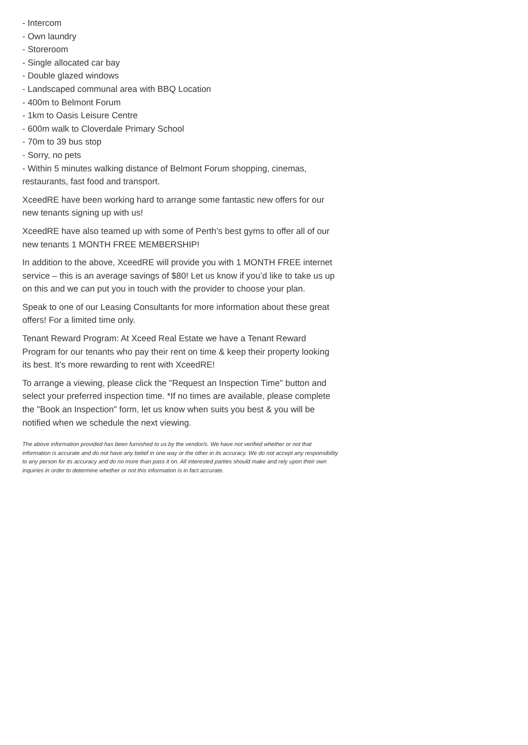- Intercom
- Own laundry
- Storeroom
- Single allocated car bay
- Double glazed windows
- Landscaped communal area with BBQ Location
- 400m to Belmont Forum
- 1km to Oasis Leisure Centre
- 600m walk to Cloverdale Primary School
- 70m to 39 bus stop
- Sorry, no pets
- Within 5 minutes walking distance of Belmont Forum shopping, cinemas, restaurants, fast food and transport.
XceedRE have been working hard to arrange some fantastic new offers for our new tenants signing up with us!
XceedRE have also teamed up with some of Perth’s best gyms to offer all of our new tenants 1 MONTH FREE MEMBERSHIP!
In addition to the above, XceedRE will provide you with 1 MONTH FREE internet service – this is an average savings of $80! Let us know if you’d like to take us up on this and we can put you in touch with the provider to choose your plan.
Speak to one of our Leasing Consultants for more information about these great offers! For a limited time only.
Tenant Reward Program: At Xceed Real Estate we have a Tenant Reward Program for our tenants who pay their rent on time & keep their property looking its best. It’s more rewarding to rent with XceedRE!
To arrange a viewing, please click the "Request an Inspection Time" button and select your preferred inspection time. *If no times are available, please complete the "Book an Inspection" form, let us know when suits you best & you will be notified when we schedule the next viewing.
The above information provided has been furnished to us by the vendor/s. We have not verified whether or not that information is accurate and do not have any belief in one way or the other in its accuracy. We do not accept any responsibility to any person for its accuracy and do no more than pass it on. All interested parties should make and rely upon their own inquiries in order to determine whether or not this information is in fact accurate.